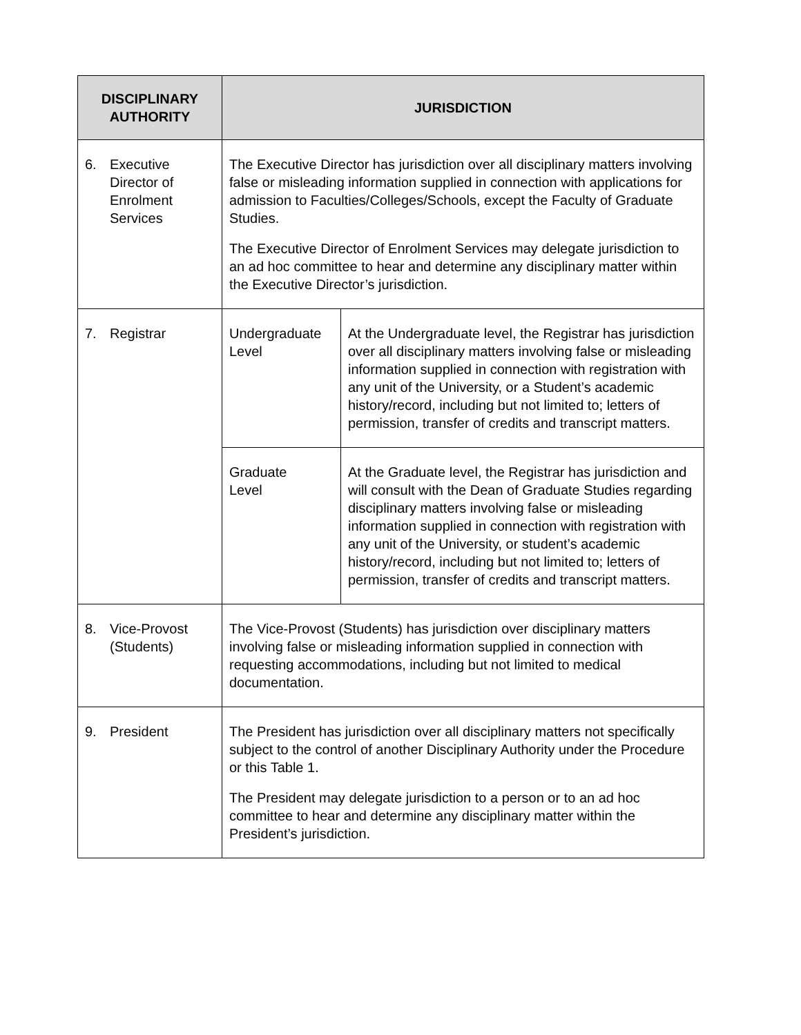| DISCIPLINARY AUTHORITY | JURISDICTION | |
| --- | --- | --- |
| 6. Executive Director of Enrolment Services | The Executive Director has jurisdiction over all disciplinary matters involving false or misleading information supplied in connection with applications for admission to Faculties/Colleges/Schools, except the Faculty of Graduate Studies. The Executive Director of Enrolment Services may delegate jurisdiction to an ad hoc committee to hear and determine any disciplinary matter within the Executive Director’s jurisdiction. | |
| 7. Registrar | Undergraduate Level | At the Undergraduate level, the Registrar has jurisdiction over all disciplinary matters involving false or misleading information supplied in connection with registration with any unit of the University, or a Student’s academic history/record, including but not limited to; letters of permission, transfer of credits and transcript matters. |
| | Graduate Level | At the Graduate level, the Registrar has jurisdiction and will consult with the Dean of Graduate Studies regarding disciplinary matters involving false or misleading information supplied in connection with registration with any unit of the University, or student’s academic history/record, including but not limited to; letters of permission, transfer of credits and transcript matters. |
| 8. Vice-Provost (Students) | The Vice-Provost (Students) has jurisdiction over disciplinary matters involving false or misleading information supplied in connection with requesting accommodations, including but not limited to medical documentation. | |
| 9. President | The President has jurisdiction over all disciplinary matters not specifically subject to the control of another Disciplinary Authority under the Procedure or this Table 1. The President may delegate jurisdiction to a person or to an ad hoc committee to hear and determine any disciplinary matter within the President’s jurisdiction. | |